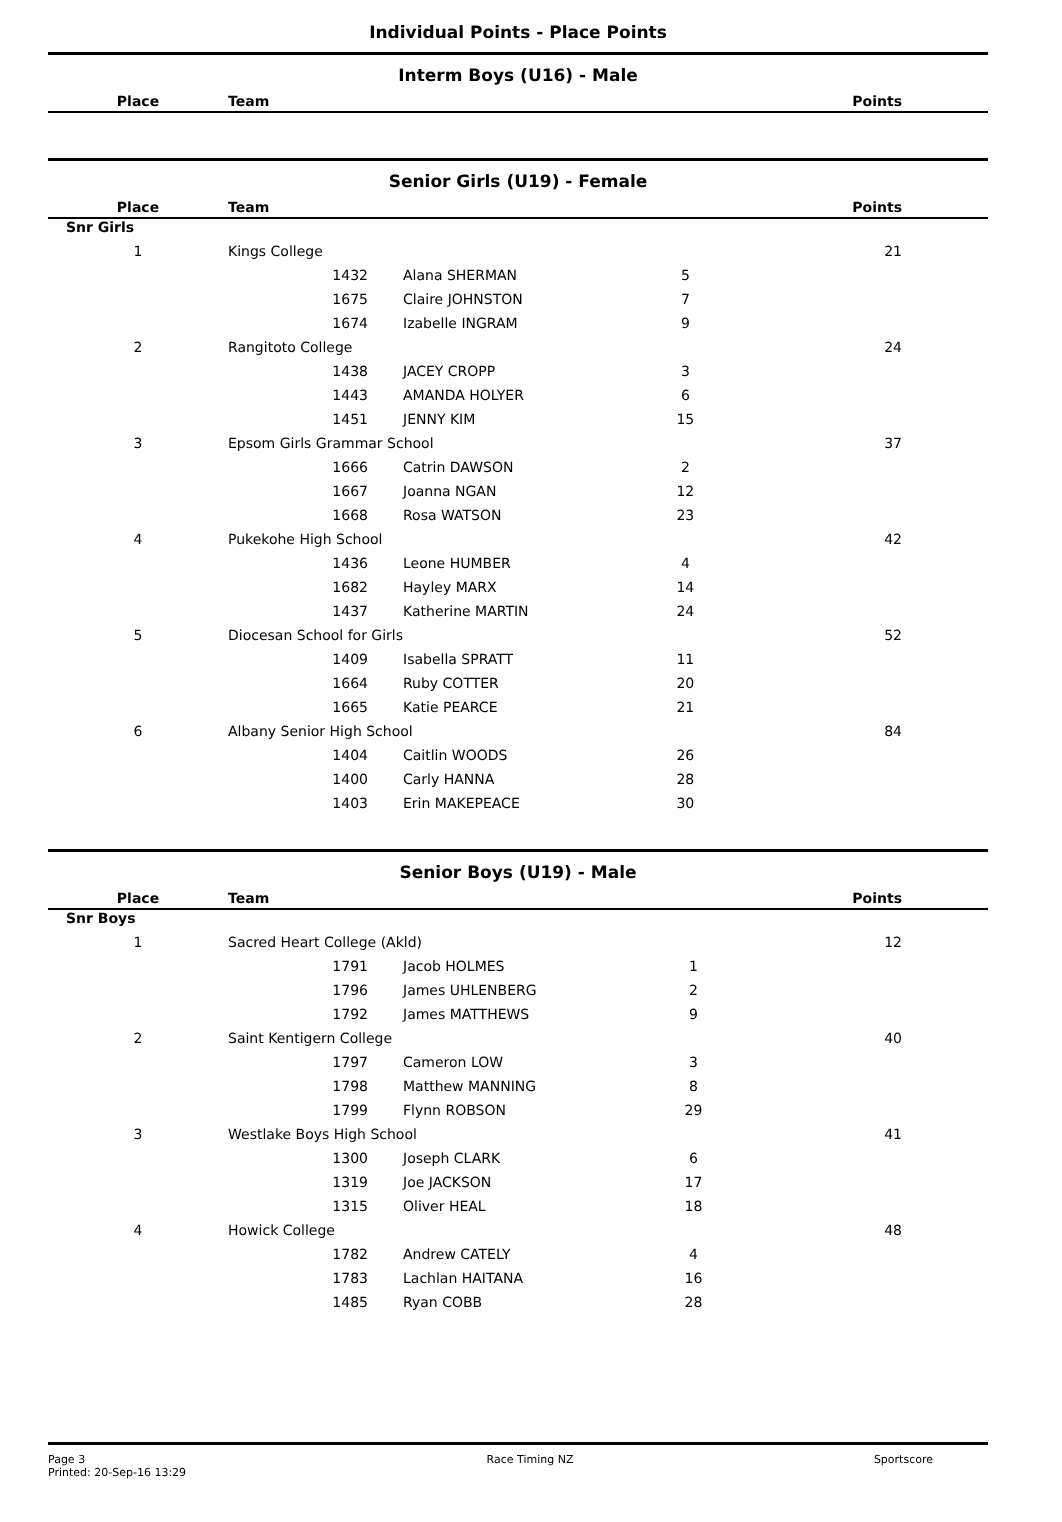Individual Points - Place Points
Interm Boys (U16) - Male
| Place | Team | Points |
| --- | --- | --- |
Senior Girls (U19) - Female
| Place | Team | | | | Points |
| --- | --- | --- | --- | --- | --- |
| Snr Girls | | | | | |
| 1 | Kings College | | | | 21 |
| | 1432 | Alana SHERMAN | 5 | | |
| | 1675 | Claire JOHNSTON | 7 | | |
| | 1674 | Izabelle INGRAM | 9 | | |
| 2 | Rangitoto College | | | | 24 |
| | 1438 | JACEY CROPP | 3 | | |
| | 1443 | AMANDA HOLYER | 6 | | |
| | 1451 | JENNY KIM | 15 | | |
| 3 | Epsom Girls Grammar School | | | | 37 |
| | 1666 | Catrin DAWSON | 2 | | |
| | 1667 | Joanna NGAN | 12 | | |
| | 1668 | Rosa WATSON | 23 | | |
| 4 | Pukekohe High School | | | | 42 |
| | 1436 | Leone HUMBER | 4 | | |
| | 1682 | Hayley MARX | 14 | | |
| | 1437 | Katherine MARTIN | 24 | | |
| 5 | Diocesan School for Girls | | | | 52 |
| | 1409 | Isabella SPRATT | 11 | | |
| | 1664 | Ruby COTTER | 20 | | |
| | 1665 | Katie PEARCE | 21 | | |
| 6 | Albany Senior High School | | | | 84 |
| | 1404 | Caitlin WOODS | 26 | | |
| | 1400 | Carly HANNA | 28 | | |
| | 1403 | Erin MAKEPEACE | 30 | | |
Senior Boys (U19) - Male
| Place | Team | | | | Points |
| --- | --- | --- | --- | --- | --- |
| Snr Boys | | | | | |
| 1 | Sacred Heart College (Akld) | | | | 12 |
| | 1791 | Jacob HOLMES | 1 | | |
| | 1796 | James UHLENBERG | 2 | | |
| | 1792 | James MATTHEWS | 9 | | |
| 2 | Saint Kentigern College | | | | 40 |
| | 1797 | Cameron LOW | 3 | | |
| | 1798 | Matthew MANNING | 8 | | |
| | 1799 | Flynn ROBSON | 29 | | |
| 3 | Westlake Boys High School | | | | 41 |
| | 1300 | Joseph CLARK | 6 | | |
| | 1319 | Joe JACKSON | 17 | | |
| | 1315 | Oliver HEAL | 18 | | |
| 4 | Howick College | | | | 48 |
| | 1782 | Andrew CATELY | 4 | | |
| | 1783 | Lachlan HAITANA | 16 | | |
| | 1485 | Ryan COBB | 28 | | |
Page 3
Printed: 20-Sep-16 13:29
Race Timing NZ Sportscore